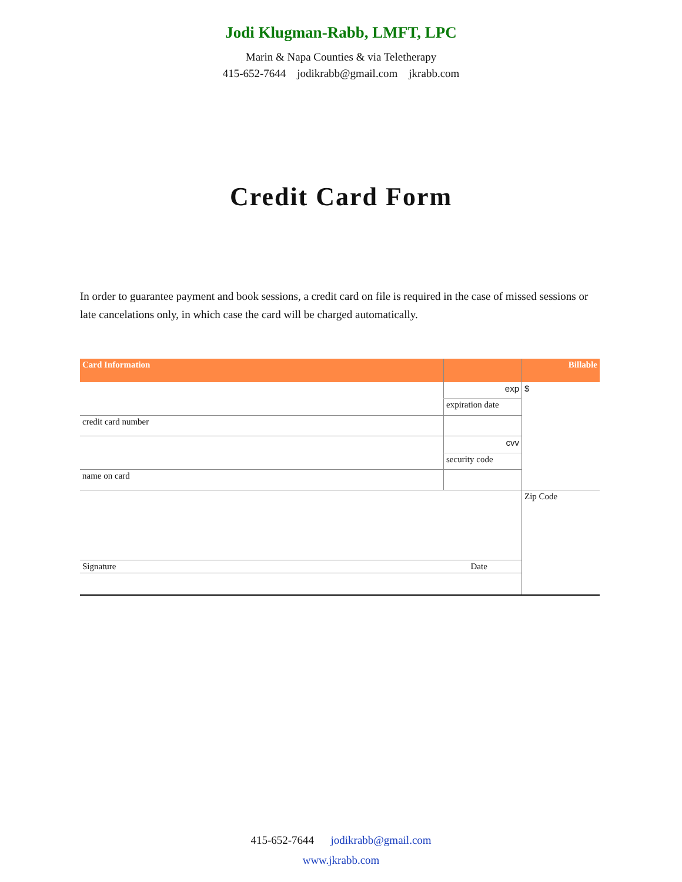Jodi Klugman-Rabb, LMFT, LPC
Marin & Napa Counties & via Teletherapy
415-652-7644 jodikrabb@gmail.com jkrabb.com
Credit Card Form
In order to guarantee payment and book sessions, a credit card on file is required in the case of missed sessions or late cancelations only, in which case the card will be charged automatically.
| Card Information | | Billable |
| | exp | $ |
| | expiration date | |
| credit card number | | |
| | cvv | |
| | security code | |
| name on card | | |
| | | Zip Code |
| Signature | Date | |
415-652-7644 jodikrabb@gmail.com
www.jkrabb.com